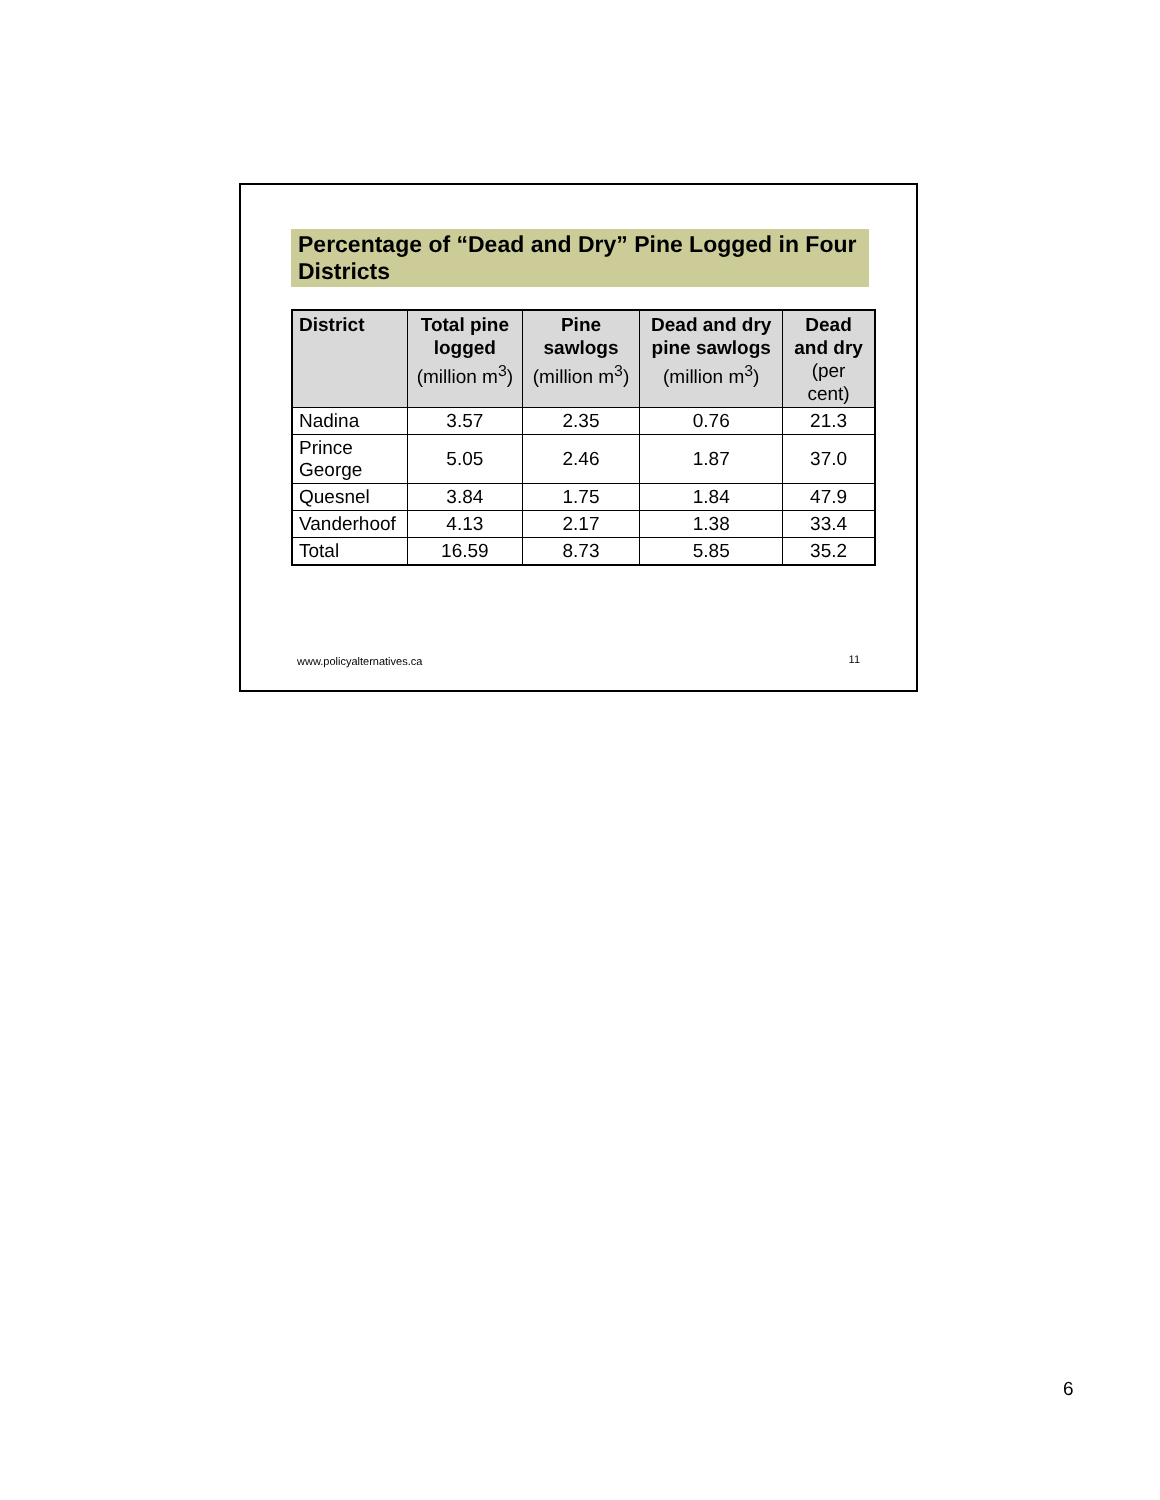Percentage of “Dead and Dry” Pine Logged in Four Districts
| District | Total pine logged (million m<sup>3</sup>) | Pine sawlogs (million m<sup>3</sup>) | Dead and dry pine sawlogs (million m<sup>3</sup>) | Dead and dry (per cent) |
| --- | --- | --- | --- | --- |
| Nadina | 3.57 | 2.35 | 0.76 | 21.3 |
| Prince George | 5.05 | 2.46 | 1.87 | 37.0 |
| Quesnel | 3.84 | 1.75 | 1.84 | 47.9 |
| Vanderhoof | 4.13 | 2.17 | 1.38 | 33.4 |
| Total | 16.59 | 8.73 | 5.85 | 35.2 |
www.policyalternatives.ca 11
6